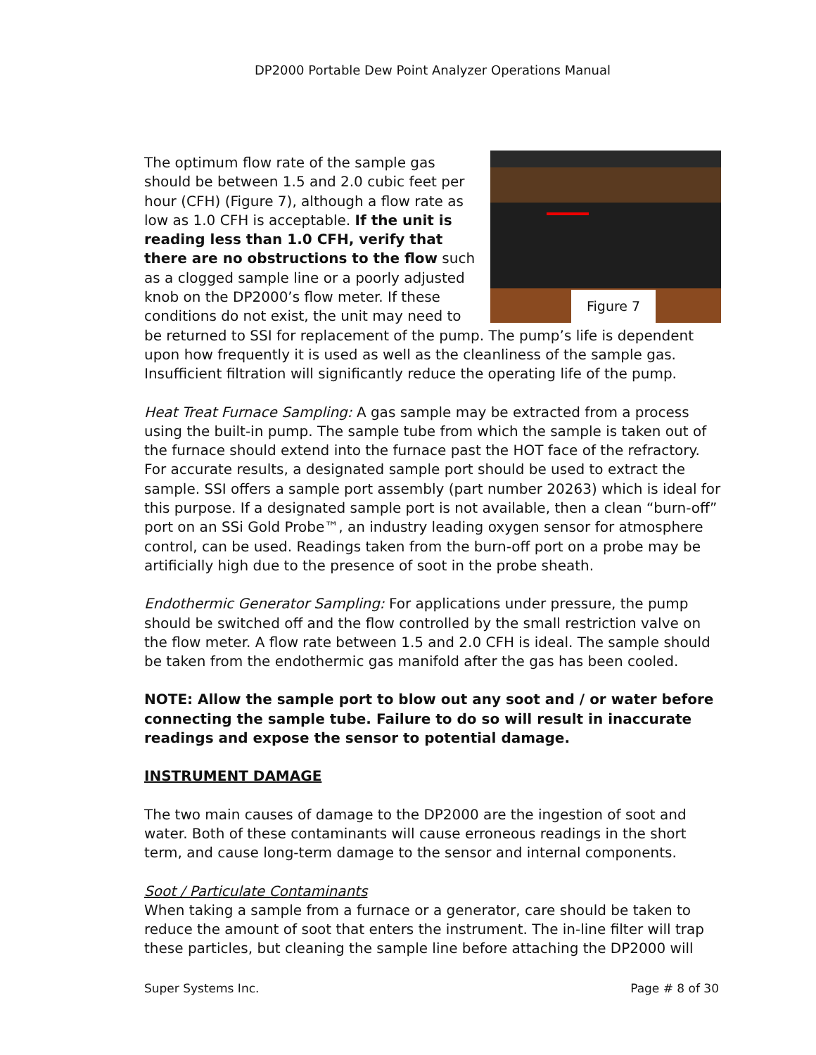DP2000 Portable Dew Point Analyzer Operations Manual
Figure 7
The optimum flow rate of the sample gas should be between 1.5 and 2.0 cubic feet per hour (CFH) (Figure 7), although a flow rate as low as 1.0 CFH is acceptable. If the unit is reading less than 1.0 CFH, verify that there are no obstructions to the flow such as a clogged sample line or a poorly adjusted knob on the DP2000’s flow meter. If these conditions do not exist, the unit may need to be returned to SSI for replacement of the pump. The pump’s life is dependent upon how frequently it is used as well as the cleanliness of the sample gas. Insufficient filtration will significantly reduce the operating life of the pump.
Heat Treat Furnace Sampling: A gas sample may be extracted from a process using the built-in pump. The sample tube from which the sample is taken out of the furnace should extend into the furnace past the HOT face of the refractory. For accurate results, a designated sample port should be used to extract the sample. SSI offers a sample port assembly (part number 20263) which is ideal for this purpose. If a designated sample port is not available, then a clean “burn-off” port on an SSi Gold Probe™, an industry leading oxygen sensor for atmosphere control, can be used. Readings taken from the burn-off port on a probe may be artificially high due to the presence of soot in the probe sheath.
Endothermic Generator Sampling: For applications under pressure, the pump should be switched off and the flow controlled by the small restriction valve on the flow meter. A flow rate between 1.5 and 2.0 CFH is ideal. The sample should be taken from the endothermic gas manifold after the gas has been cooled.
NOTE: Allow the sample port to blow out any soot and / or water before connecting the sample tube. Failure to do so will result in inaccurate readings and expose the sensor to potential damage.
INSTRUMENT DAMAGE
The two main causes of damage to the DP2000 are the ingestion of soot and water. Both of these contaminants will cause erroneous readings in the short term, and cause long-term damage to the sensor and internal components.
Soot / Particulate Contaminants
When taking a sample from a furnace or a generator, care should be taken to reduce the amount of soot that enters the instrument. The in-line filter will trap these particles, but cleaning the sample line before attaching the DP2000 will
Super Systems Inc. Page # 8 of 30